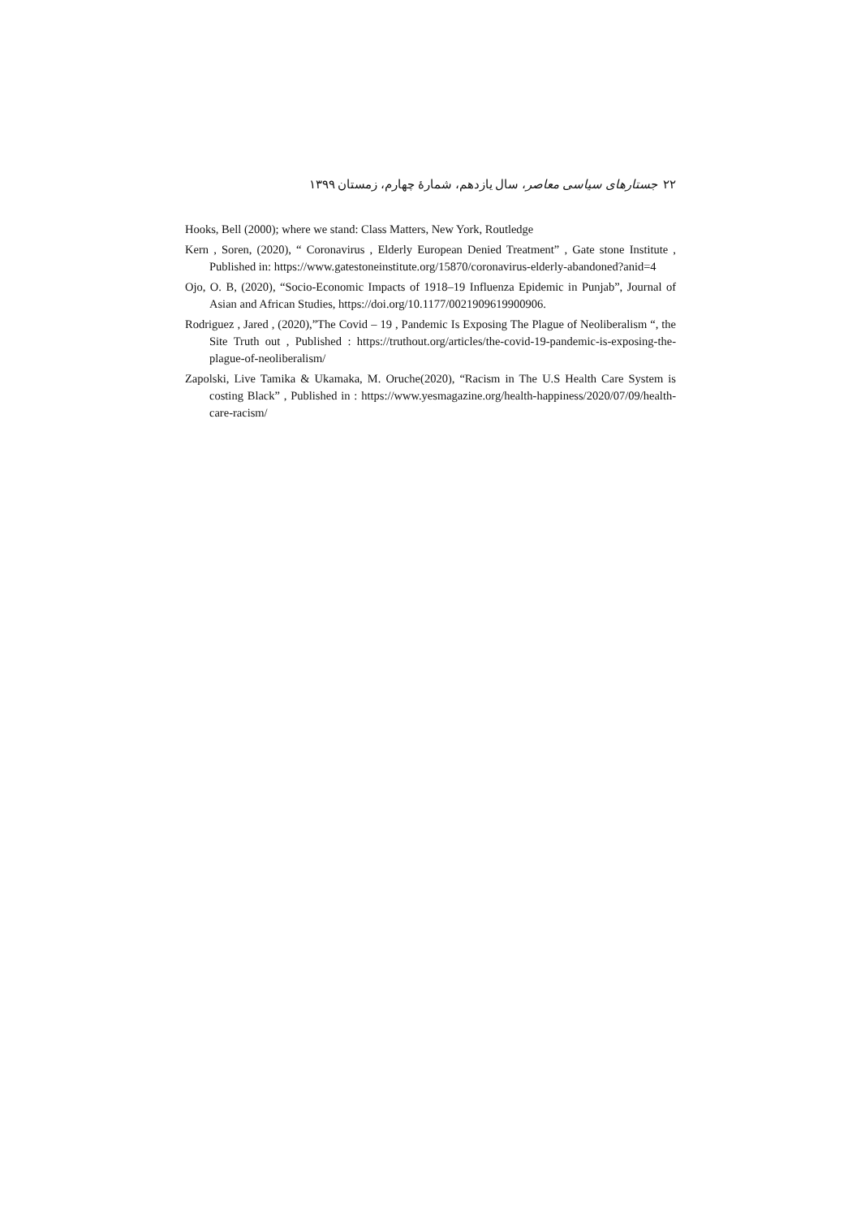۲۲ جستارهای سیاسی معاصر، سال یازدهم، شمارهٔ چهارم، زمستان ۱۳۹۹
Hooks, Bell (2000); where we stand: Class Matters, New York, Routledge
Kern , Soren, (2020), “ Coronavirus , Elderly European Denied Treatment” , Gate stone Institute , Published in: https://www.gatestoneinstitute.org/15870/coronavirus-elderly-abandoned?anid=4
Ojo, O. B, (2020), “Socio-Economic Impacts of 1918–19 Influenza Epidemic in Punjab”, Journal of Asian and African Studies, https://doi.org/10.1177/0021909619900906.
Rodriguez , Jared , (2020),”The Covid – 19 , Pandemic Is Exposing The Plague of Neoliberalism “, the Site Truth out , Published : https://truthout.org/articles/the-covid-19-pandemic-is-exposing-the-plague-of-neoliberalism/
Zapolski, Live Tamika & Ukamaka, M. Oruche(2020), “Racism in The U.S Health Care System is costing Black” , Published in : https://www.yesmagazine.org/health-happiness/2020/07/09/health-care-racism/